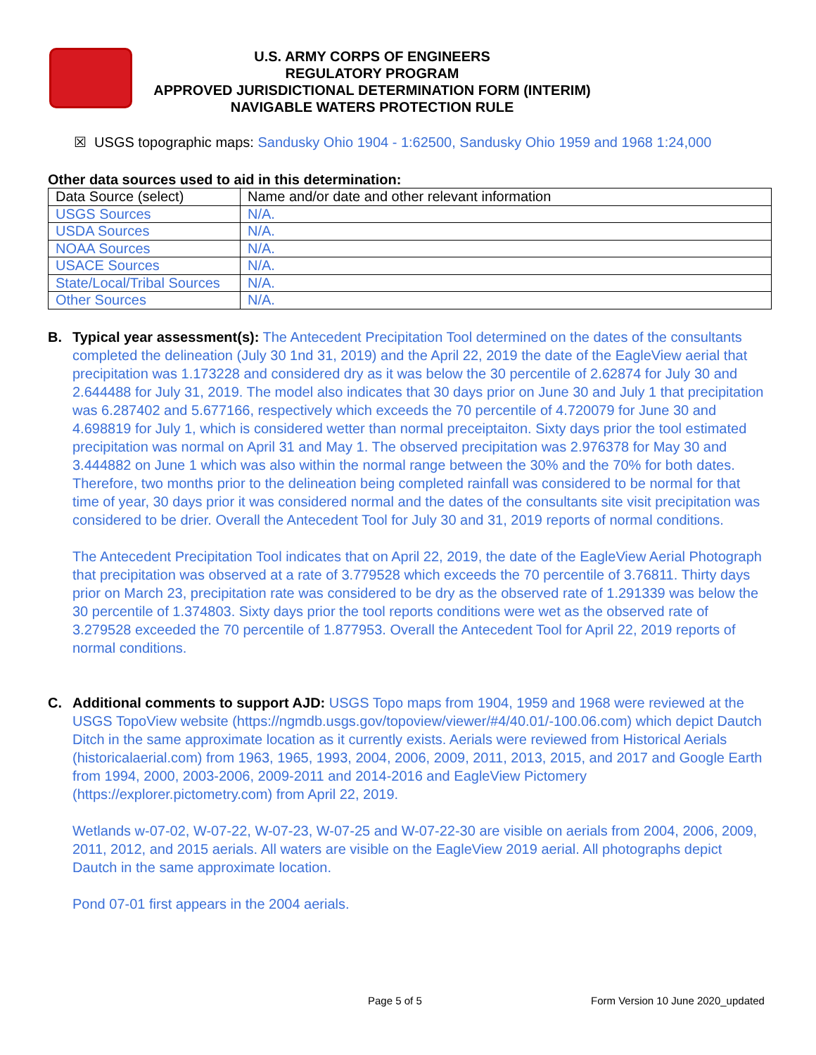U.S. ARMY CORPS OF ENGINEERS
REGULATORY PROGRAM
APPROVED JURISDICTIONAL DETERMINATION FORM (INTERIM)
NAVIGABLE WATERS PROTECTION RULE
☒ USGS topographic maps: Sandusky Ohio 1904 - 1:62500, Sandusky Ohio 1959 and 1968 1:24,000
Other data sources used to aid in this determination:
| Data Source (select) | Name and/or date and other relevant information |
| USGS Sources | N/A. |
| USDA Sources | N/A. |
| NOAA Sources | N/A. |
| USACE Sources | N/A. |
| State/Local/Tribal Sources | N/A. |
| Other Sources | N/A. |
B. Typical year assessment(s): The Antecedent Precipitation Tool determined on the dates of the consultants completed the delineation (July 30 1nd 31, 2019) and the April 22, 2019 the date of the EagleView aerial that precipitation was 1.173228 and considered dry as it was below the 30 percentile of 2.62874 for July 30 and 2.644488 for July 31, 2019. The model also indicates that 30 days prior on June 30 and July 1 that precipitation was 6.287402 and 5.677166, respectively which exceeds the 70 percentile of 4.720079 for June 30 and 4.698819 for July 1, which is considered wetter than normal preceiptaiton. Sixty days prior the tool estimated precipitation was normal on April 31 and May 1. The observed precipitation was 2.976378 for May 30 and 3.444882 on June 1 which was also within the normal range between the 30% and the 70% for both dates. Therefore, two months prior to the delineation being completed rainfall was considered to be normal for that time of year, 30 days prior it was considered normal and the dates of the consultants site visit precipitation was considered to be drier. Overall the Antecedent Tool for July 30 and 31, 2019 reports of normal conditions.
The Antecedent Precipitation Tool indicates that on April 22, 2019, the date of the EagleView Aerial Photograph that precipitation was observed at a rate of 3.779528 which exceeds the 70 percentile of 3.76811. Thirty days prior on March 23, precipitation rate was considered to be dry as the observed rate of 1.291339 was below the 30 percentile of 1.374803. Sixty days prior the tool reports conditions were wet as the observed rate of 3.279528 exceeded the 70 percentile of 1.877953. Overall the Antecedent Tool for April 22, 2019 reports of normal conditions.
C. Additional comments to support AJD: USGS Topo maps from 1904, 1959 and 1968 were reviewed at the USGS TopoView website (https://ngmdb.usgs.gov/topoview/viewer/#4/40.01/-100.06.com) which depict Dautch Ditch in the same approximate location as it currently exists. Aerials were reviewed from Historical Aerials (historicalaerial.com) from 1963, 1965, 1993, 2004, 2006, 2009, 2011, 2013, 2015, and 2017 and Google Earth from 1994, 2000, 2003-2006, 2009-2011 and 2014-2016 and EagleView Pictomery (https://explorer.pictometry.com) from April 22, 2019.
Wetlands w-07-02, W-07-22, W-07-23, W-07-25 and W-07-22-30 are visible on aerials from 2004, 2006, 2009, 2011, 2012, and 2015 aerials. All waters are visible on the EagleView 2019 aerial. All photographs depict Dautch in the same approximate location.
Pond 07-01 first appears in the 2004 aerials.
Page 5 of 5
Form Version 10 June 2020_updated